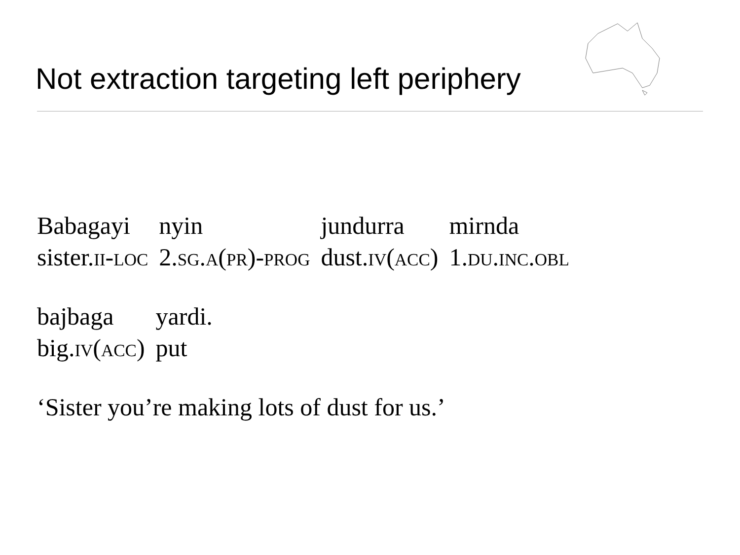Not extraction targeting left periphery
| Babagayi | nyin | jundurra | mirnda |
| sister. ii-loc | 2. sg.a(pr)-prog | dust. iv(acc) | 1. du.inc.obl |
| bajbaga | yardi. |
| big. iv(acc) | put |
‘Sister you’re making lots of dust for us.’